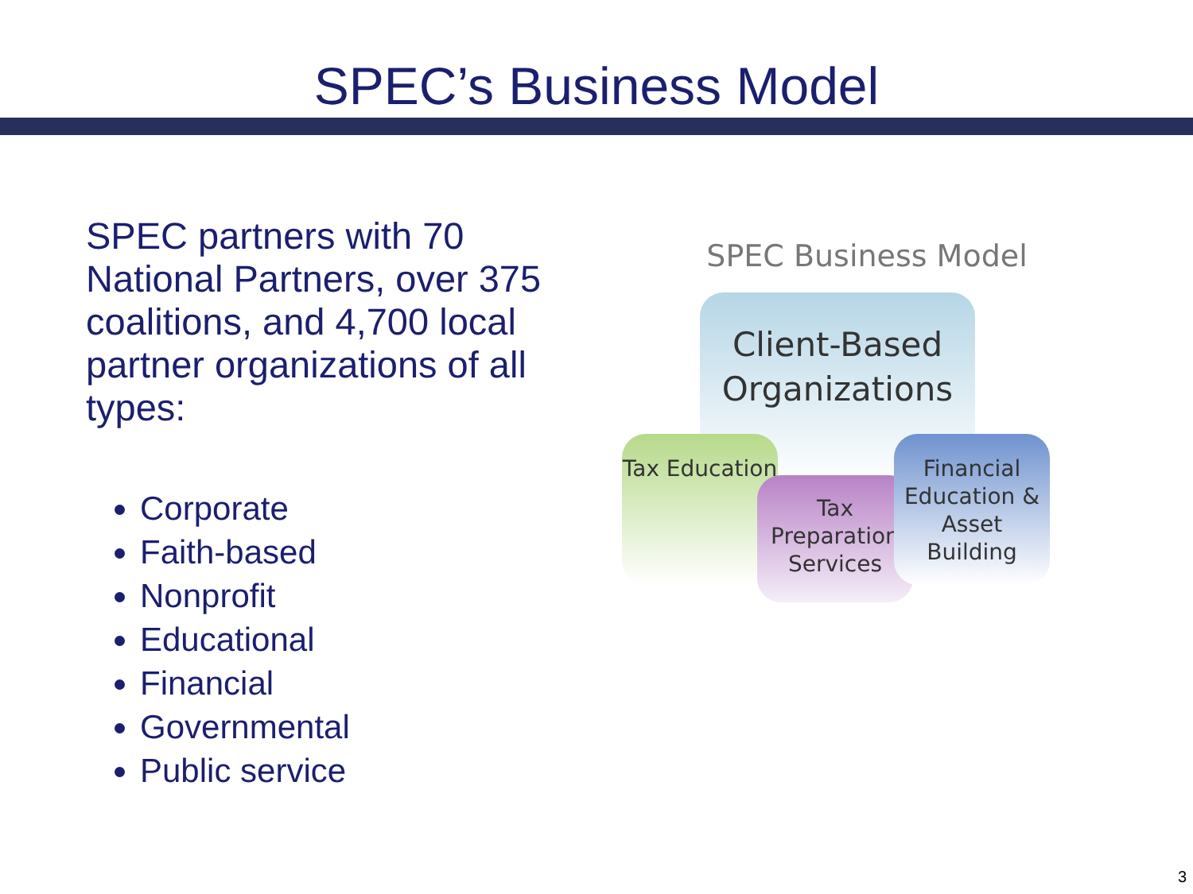SPEC’s Business Model
SPEC partners with 70 National Partners, over 375 coalitions, and 4,700 local partner organizations of all types:
Corporate
Faith-based
Nonprofit
Educational
Financial
Governmental
Public service
SPEC Business Model
Client-Based Organizations
Tax Education
Tax Preparation Services
Financial Education & Asset Building
3